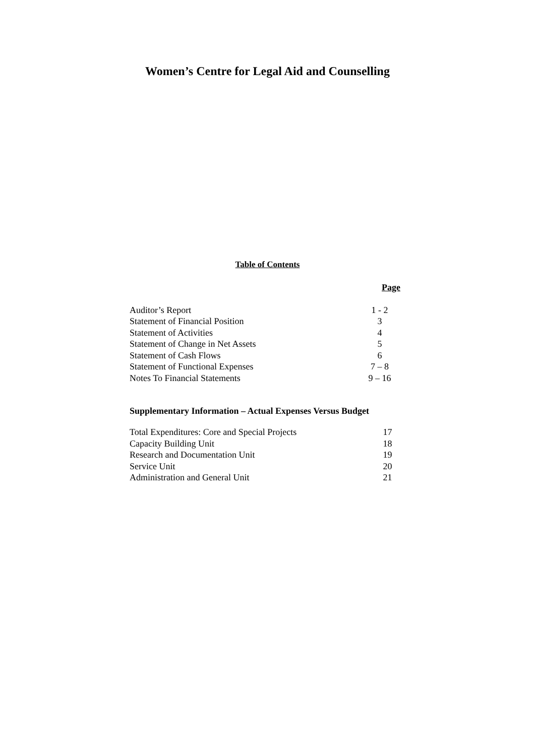Women’s Centre for Legal Aid and Counselling
Table of Contents
| | Page |
| Auditor’s Report | 1 - 2 |
| Statement of Financial Position | 3 |
| Statement of Activities | 4 |
| Statement of Change in Net Assets | 5 |
| Statement of Cash Flows | 6 |
| Statement of Functional Expenses | 7 – 8 |
| Notes To Financial Statements | 9 – 16 |
Supplementary Information – Actual Expenses Versus Budget
| Total Expenditures: Core and Special Projects | 17 |
| Capacity Building Unit | 18 |
| Research and Documentation Unit | 19 |
| Service Unit | 20 |
| Administration and General Unit | 21 |